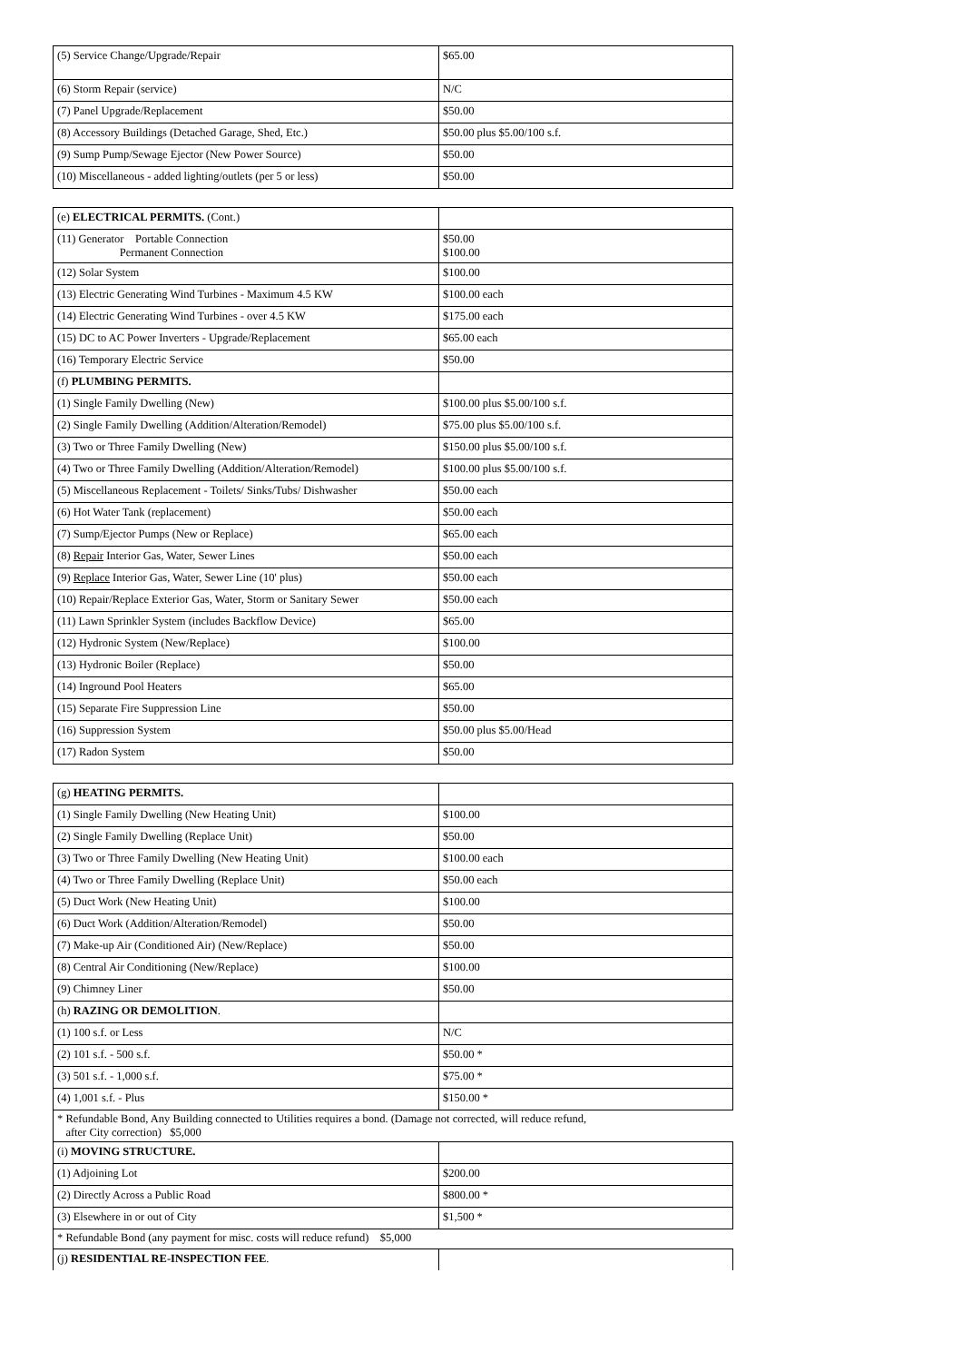| (5) Service Change/Upgrade/Repair | $65.00 |
| (6) Storm Repair (service) | N/C |
| (7) Panel Upgrade/Replacement | $50.00 |
| (8) Accessory Buildings (Detached Garage, Shed, Etc.) | $50.00 plus $5.00/100 s.f. |
| (9) Sump Pump/Sewage Ejector (New Power Source) | $50.00 |
| (10) Miscellaneous - added lighting/outlets (per 5 or less) | $50.00 |
| (e) ELECTRICAL PERMITS. (Cont.) | |
| (11) Generator Portable Connection Permanent Connection | $50.00 $100.00 |
| (12) Solar System | $100.00 |
| (13) Electric Generating Wind Turbines - Maximum 4.5 KW | $100.00 each |
| (14) Electric Generating Wind Turbines - over 4.5 KW | $175.00 each |
| (15) DC to AC Power Inverters - Upgrade/Replacement | $65.00 each |
| (16) Temporary Electric Service | $50.00 |
| (f) PLUMBING PERMITS. | |
| (1) Single Family Dwelling (New) | $100.00 plus $5.00/100 s.f. |
| (2) Single Family Dwelling (Addition/Alteration/Remodel) | $75.00 plus $5.00/100 s.f. |
| (3) Two or Three Family Dwelling (New) | $150.00 plus $5.00/100 s.f. |
| (4) Two or Three Family Dwelling (Addition/Alteration/Remodel) | $100.00 plus $5.00/100 s.f. |
| (5) Miscellaneous Replacement - Toilets/ Sinks/Tubs/ Dishwasher | $50.00 each |
| (6) Hot Water Tank (replacement) | $50.00 each |
| (7) Sump/Ejector Pumps (New or Replace) | $65.00 each |
| (8) Repair Interior Gas, Water, Sewer Lines | $50.00 each |
| (9) Replace Interior Gas, Water, Sewer Line (10' plus) | $50.00 each |
| (10) Repair/Replace Exterior Gas, Water, Storm or Sanitary Sewer | $50.00 each |
| (11) Lawn Sprinkler System (includes Backflow Device) | $65.00 |
| (12) Hydronic System (New/Replace) | $100.00 |
| (13) Hydronic Boiler (Replace) | $50.00 |
| (14) Inground Pool Heaters | $65.00 |
| (15) Separate Fire Suppression Line | $50.00 |
| (16) Suppression System | $50.00 plus $5.00/Head |
| (17) Radon System | $50.00 |
| (g) HEATING PERMITS. | |
| (1) Single Family Dwelling (New Heating Unit) | $100.00 |
| (2) Single Family Dwelling (Replace Unit) | $50.00 |
| (3) Two or Three Family Dwelling (New Heating Unit) | $100.00 each |
| (4) Two or Three Family Dwelling (Replace Unit) | $50.00 each |
| (5) Duct Work (New Heating Unit) | $100.00 |
| (6) Duct Work (Addition/Alteration/Remodel) | $50.00 |
| (7) Make-up Air (Conditioned Air) (New/Replace) | $50.00 |
| (8) Central Air Conditioning (New/Replace) | $100.00 |
| (9) Chimney Liner | $50.00 |
| (h) RAZING OR DEMOLITION . | |
| (1) 100 s.f. or Less | N/C |
| (2) 101 s.f. - 500 s.f. | $50.00 * |
| (3) 501 s.f. - 1,000 s.f. | $75.00 * |
| (4) 1,001 s.f. - Plus | $150.00 * |
| * Refundable Bond, Any Building connected to Utilities requires a bond. (Damage not corrected, will reduce refund, after City correction) $5,000 | |
| (i) MOVING STRUCTURE. | |
| (1) Adjoining Lot | $200.00 |
| (2) Directly Across a Public Road | $800.00 * |
| (3) Elsewhere in or out of City | $1,500 * |
| * Refundable Bond (any payment for misc. costs will reduce refund) $5,000 | |
| (j) RESIDENTIAL RE-INSPECTION FEE . | |